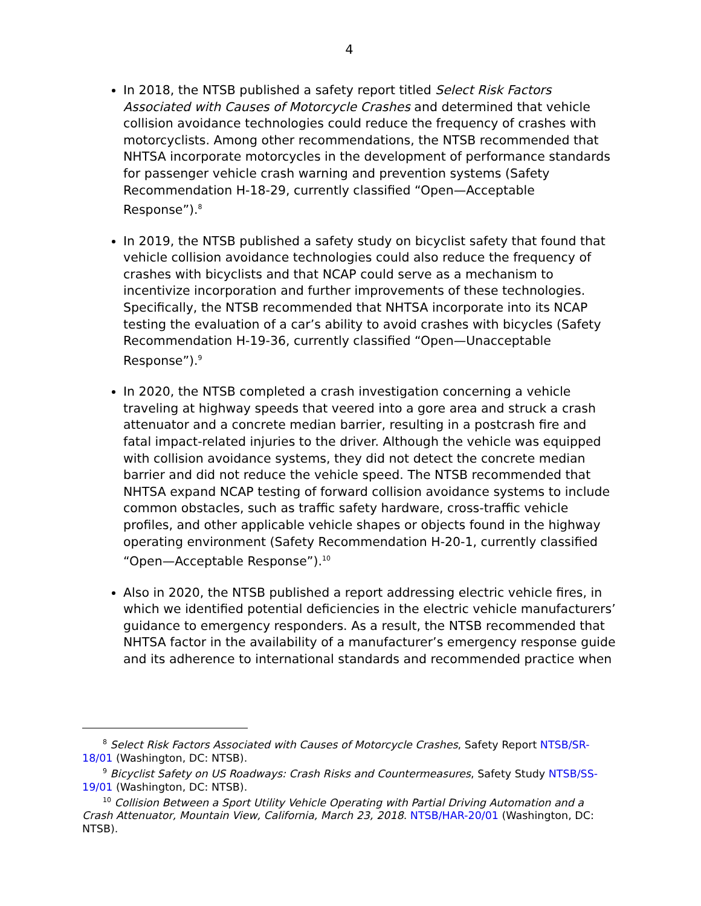4
In 2018, the NTSB published a safety report titled Select Risk Factors Associated with Causes of Motorcycle Crashes and determined that vehicle collision avoidance technologies could reduce the frequency of crashes with motorcyclists. Among other recommendations, the NTSB recommended that NHTSA incorporate motorcycles in the development of performance standards for passenger vehicle crash warning and prevention systems (Safety Recommendation H-18-29, currently classified “Open—Acceptable Response”).<sup>8</sup>
In 2019, the NTSB published a safety study on bicyclist safety that found that vehicle collision avoidance technologies could also reduce the frequency of crashes with bicyclists and that NCAP could serve as a mechanism to incentivize incorporation and further improvements of these technologies. Specifically, the NTSB recommended that NHTSA incorporate into its NCAP testing the evaluation of a car’s ability to avoid crashes with bicycles (Safety Recommendation H-19-36, currently classified “Open—Unacceptable Response”).<sup>9</sup>
In 2020, the NTSB completed a crash investigation concerning a vehicle traveling at highway speeds that veered into a gore area and struck a crash attenuator and a concrete median barrier, resulting in a postcrash fire and fatal impact-related injuries to the driver. Although the vehicle was equipped with collision avoidance systems, they did not detect the concrete median barrier and did not reduce the vehicle speed. The NTSB recommended that NHTSA expand NCAP testing of forward collision avoidance systems to include common obstacles, such as traffic safety hardware, cross-traffic vehicle profiles, and other applicable vehicle shapes or objects found in the highway operating environment (Safety Recommendation H-20-1, currently classified “Open—Acceptable Response”).<sup>10</sup>
Also in 2020, the NTSB published a report addressing electric vehicle fires, in which we identified potential deficiencies in the electric vehicle manufacturers’ guidance to emergency responders. As a result, the NTSB recommended that NHTSA factor in the availability of a manufacturer’s emergency response guide and its adherence to international standards and recommended practice when
<sup>8</sup> Select Risk Factors Associated with Causes of Motorcycle Crashes, Safety Report NTSB/SR-18/01 (Washington, DC: NTSB).
<sup>9</sup> Bicyclist Safety on US Roadways: Crash Risks and Countermeasures, Safety Study NTSB/SS-19/01 (Washington, DC: NTSB).
<sup>10</sup> Collision Between a Sport Utility Vehicle Operating with Partial Driving Automation and a Crash Attenuator, Mountain View, California, March 23, 2018. NTSB/HAR-20/01 (Washington, DC: NTSB).